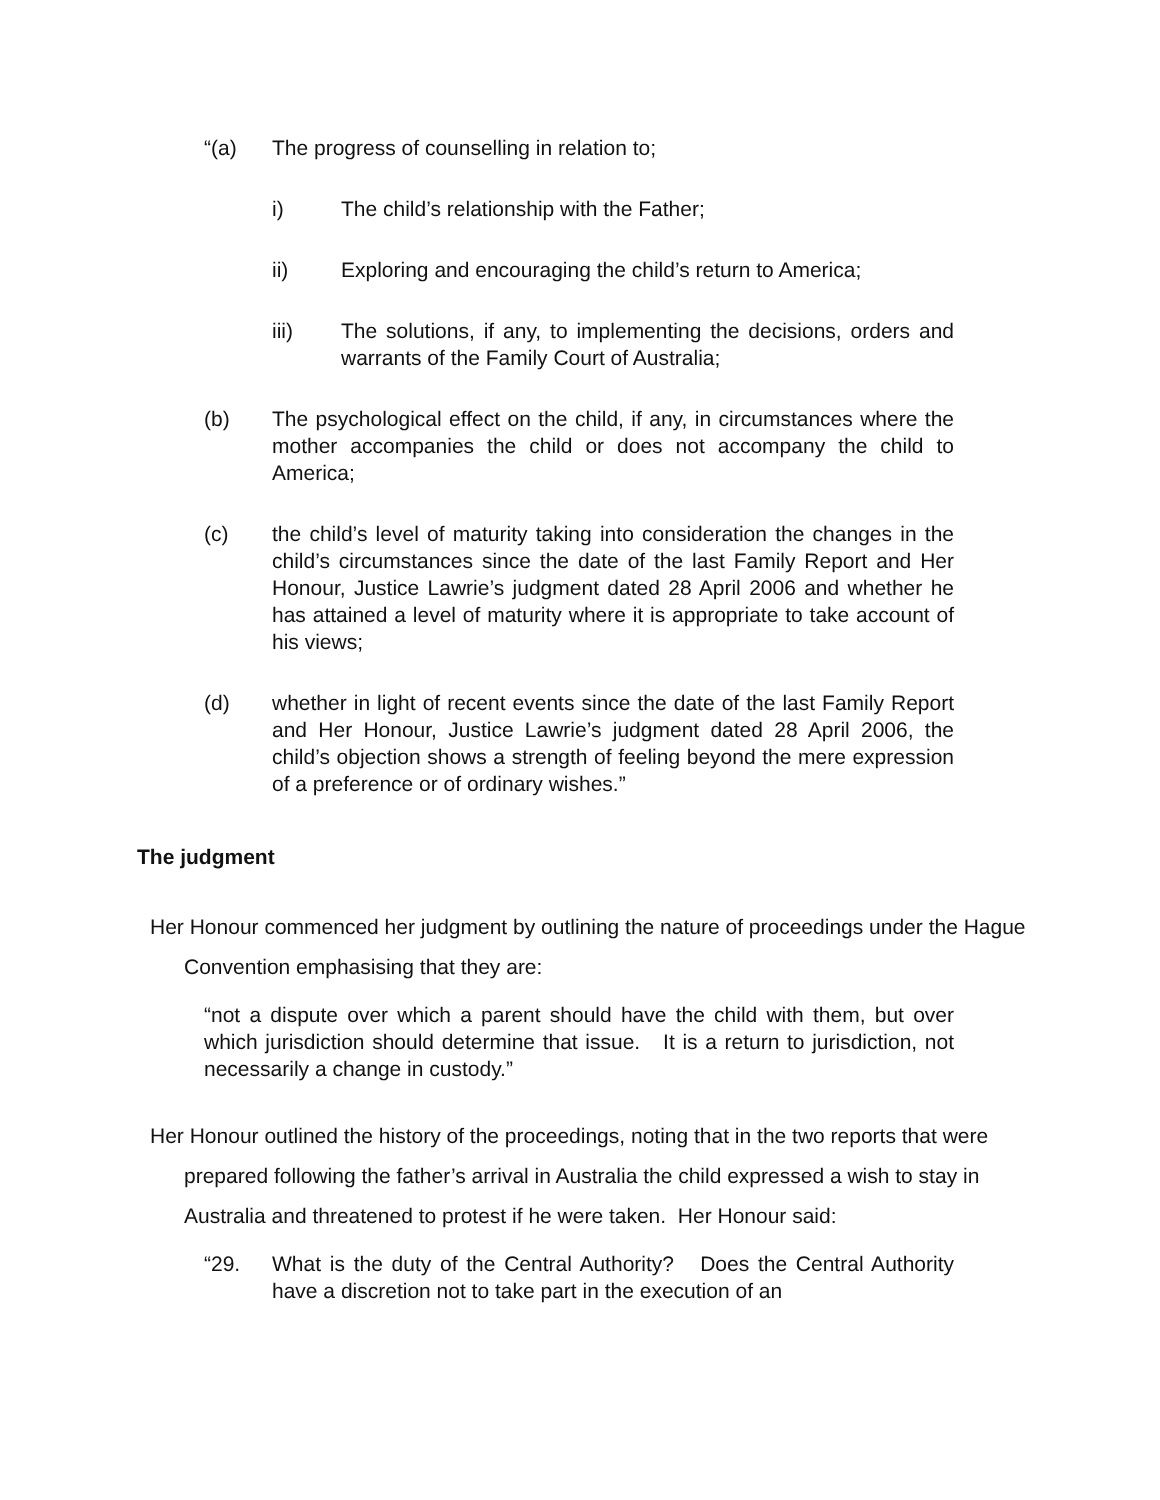“(a) The progress of counselling in relation to;
i) The child’s relationship with the Father;
ii) Exploring and encouraging the child’s return to America;
iii) The solutions, if any, to implementing the decisions, orders and warrants of the Family Court of Australia;
(b) The psychological effect on the child, if any, in circumstances where the mother accompanies the child or does not accompany the child to America;
(c) the child’s level of maturity taking into consideration the changes in the child’s circumstances since the date of the last Family Report and Her Honour, Justice Lawrie’s judgment dated 28 April 2006 and whether he has attained a level of maturity where it is appropriate to take account of his views;
(d) whether in light of recent events since the date of the last Family Report and Her Honour, Justice Lawrie’s judgment dated 28 April 2006, the child’s objection shows a strength of feeling beyond the mere expression of a preference or of ordinary wishes.”
The judgment
Her Honour commenced her judgment by outlining the nature of proceedings under the Hague Convention emphasising that they are:
“not a dispute over which a parent should have the child with them, but over which jurisdiction should determine that issue. It is a return to jurisdiction, not necessarily a change in custody.”
Her Honour outlined the history of the proceedings, noting that in the two reports that were prepared following the father’s arrival in Australia the child expressed a wish to stay in Australia and threatened to protest if he were taken. Her Honour said:
“29. What is the duty of the Central Authority? Does the Central Authority have a discretion not to take part in the execution of an